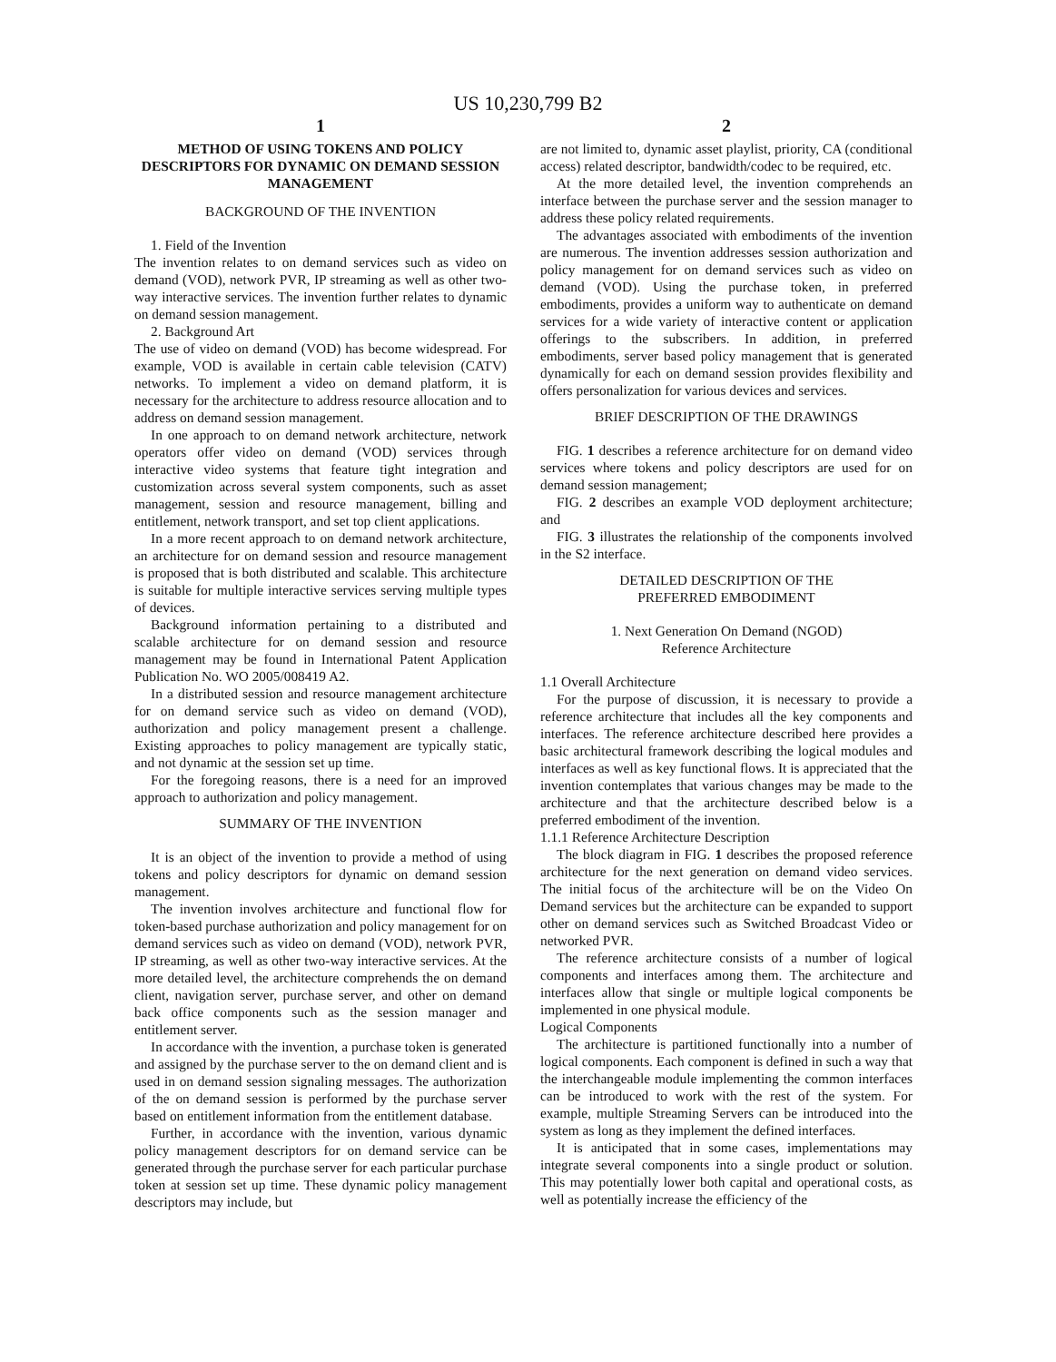US 10,230,799 B2
1
METHOD OF USING TOKENS AND POLICY DESCRIPTORS FOR DYNAMIC ON DEMAND SESSION MANAGEMENT
BACKGROUND OF THE INVENTION
1. Field of the Invention
The invention relates to on demand services such as video on demand (VOD), network PVR, IP streaming as well as other two-way interactive services. The invention further relates to dynamic on demand session management.
2. Background Art
The use of video on demand (VOD) has become widespread. For example, VOD is available in certain cable television (CATV) networks. To implement a video on demand platform, it is necessary for the architecture to address resource allocation and to address on demand session management.
In one approach to on demand network architecture, network operators offer video on demand (VOD) services through interactive video systems that feature tight integration and customization across several system components, such as asset management, session and resource management, billing and entitlement, network transport, and set top client applications.
In a more recent approach to on demand network architecture, an architecture for on demand session and resource management is proposed that is both distributed and scalable. This architecture is suitable for multiple interactive services serving multiple types of devices.
Background information pertaining to a distributed and scalable architecture for on demand session and resource management may be found in International Patent Application Publication No. WO 2005/008419 A2.
In a distributed session and resource management architecture for on demand service such as video on demand (VOD), authorization and policy management present a challenge. Existing approaches to policy management are typically static, and not dynamic at the session set up time.
For the foregoing reasons, there is a need for an improved approach to authorization and policy management.
SUMMARY OF THE INVENTION
It is an object of the invention to provide a method of using tokens and policy descriptors for dynamic on demand session management.
The invention involves architecture and functional flow for token-based purchase authorization and policy management for on demand services such as video on demand (VOD), network PVR, IP streaming, as well as other two-way interactive services. At the more detailed level, the architecture comprehends the on demand client, navigation server, purchase server, and other on demand back office components such as the session manager and entitlement server.
In accordance with the invention, a purchase token is generated and assigned by the purchase server to the on demand client and is used in on demand session signaling messages. The authorization of the on demand session is performed by the purchase server based on entitlement information from the entitlement database.
Further, in accordance with the invention, various dynamic policy management descriptors for on demand service can be generated through the purchase server for each particular purchase token at session set up time. These dynamic policy management descriptors may include, but
2
are not limited to, dynamic asset playlist, priority, CA (conditional access) related descriptor, bandwidth/codec to be required, etc.
At the more detailed level, the invention comprehends an interface between the purchase server and the session manager to address these policy related requirements.
The advantages associated with embodiments of the invention are numerous. The invention addresses session authorization and policy management for on demand services such as video on demand (VOD). Using the purchase token, in preferred embodiments, provides a uniform way to authenticate on demand services for a wide variety of interactive content or application offerings to the subscribers. In addition, in preferred embodiments, server based policy management that is generated dynamically for each on demand session provides flexibility and offers personalization for various devices and services.
BRIEF DESCRIPTION OF THE DRAWINGS
FIG. 1 describes a reference architecture for on demand video services where tokens and policy descriptors are used for on demand session management;
FIG. 2 describes an example VOD deployment architecture; and
FIG. 3 illustrates the relationship of the components involved in the S2 interface.
DETAILED DESCRIPTION OF THE
PREFERRED EMBODIMENT
1. Next Generation On Demand (NGOD)
Reference Architecture
1.1 Overall Architecture
For the purpose of discussion, it is necessary to provide a reference architecture that includes all the key components and interfaces. The reference architecture described here provides a basic architectural framework describing the logical modules and interfaces as well as key functional flows. It is appreciated that the invention contemplates that various changes may be made to the architecture and that the architecture described below is a preferred embodiment of the invention.
1.1.1 Reference Architecture Description
The block diagram in FIG. 1 describes the proposed reference architecture for the next generation on demand video services. The initial focus of the architecture will be on the Video On Demand services but the architecture can be expanded to support other on demand services such as Switched Broadcast Video or networked PVR.
The reference architecture consists of a number of logical components and interfaces among them. The architecture and interfaces allow that single or multiple logical components be implemented in one physical module.
Logical Components
The architecture is partitioned functionally into a number of logical components. Each component is defined in such a way that the interchangeable module implementing the common interfaces can be introduced to work with the rest of the system. For example, multiple Streaming Servers can be introduced into the system as long as they implement the defined interfaces.
It is anticipated that in some cases, implementations may integrate several components into a single product or solution. This may potentially lower both capital and operational costs, as well as potentially increase the efficiency of the